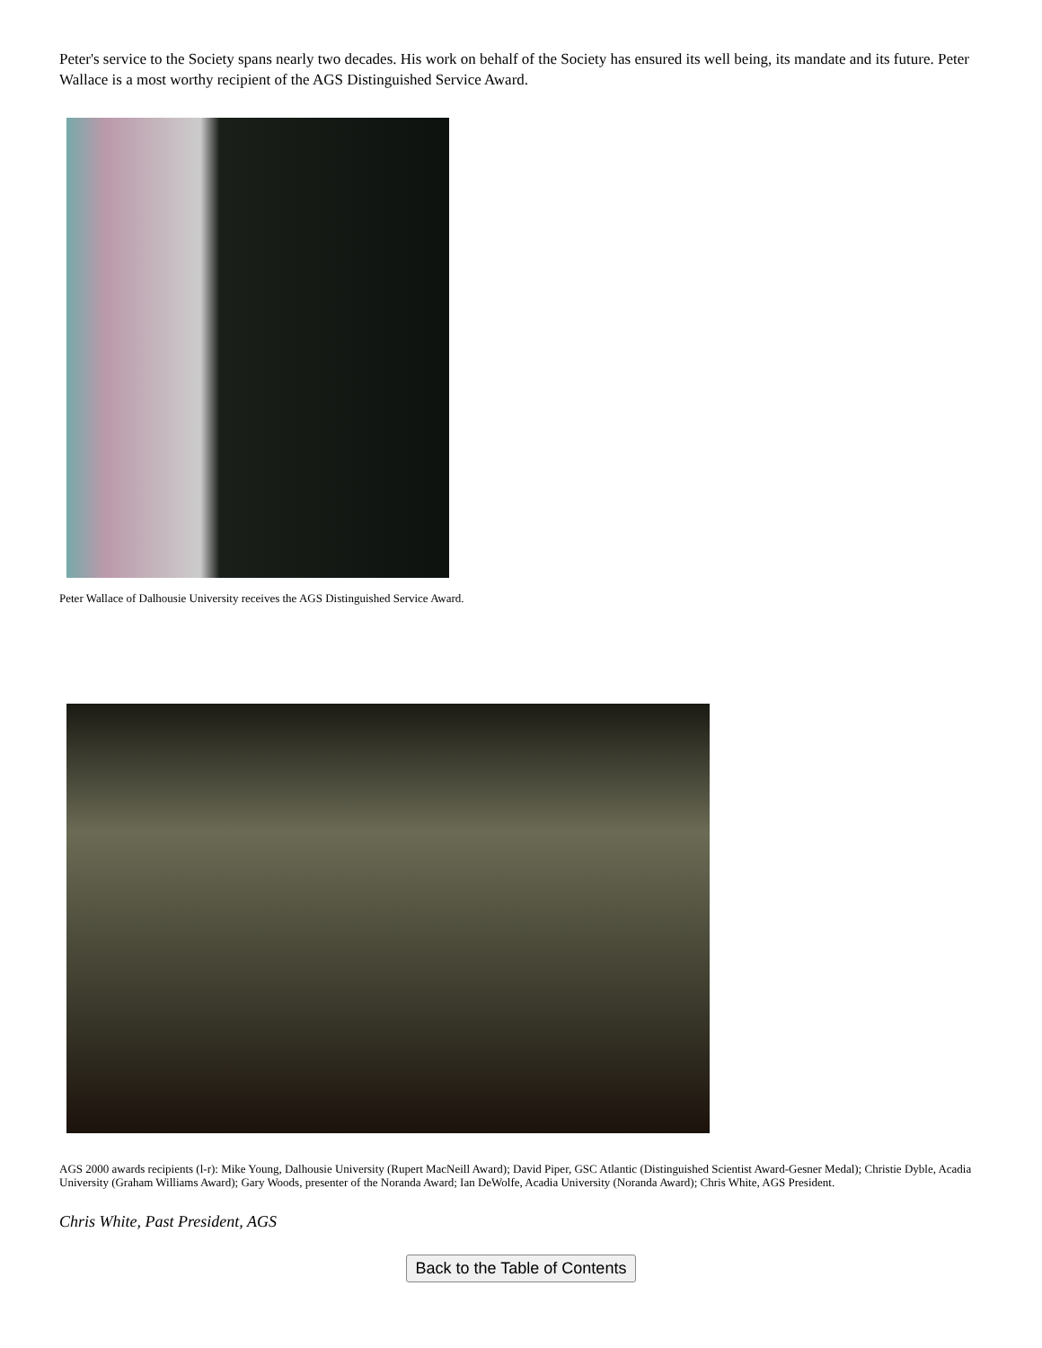Peter's service to the Society spans nearly two decades. His work on behalf of the Society has ensured its well being, its mandate and its future. Peter Wallace is a most worthy recipient of the AGS Distinguished Service Award.
Peter Wallace of Dalhousie University receives the AGS Distinguished Service Award.
AGS 2000 awards recipients (l-r): Mike Young, Dalhousie University (Rupert MacNeill Award); David Piper, GSC Atlantic (Distinguished Scientist Award-Gesner Medal); Christie Dyble, Acadia University (Graham Williams Award); Gary Woods, presenter of the Noranda Award; Ian DeWolfe, Acadia University (Noranda Award); Chris White, AGS President.
Chris White, Past President, AGS
Back to the Table of Contents